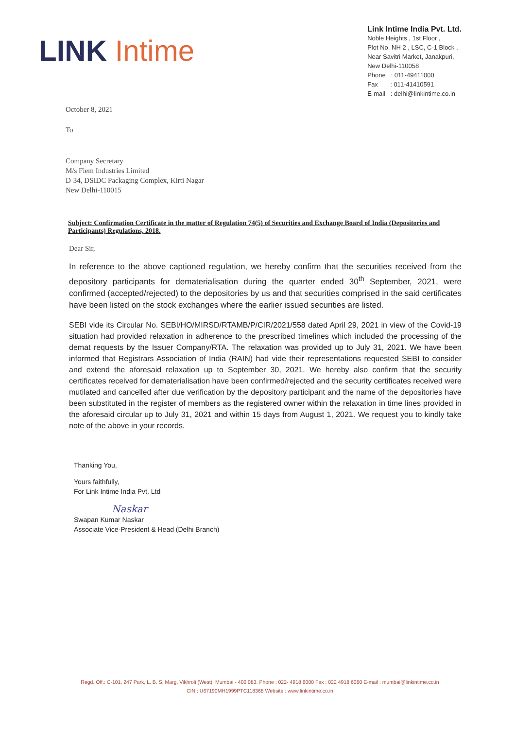LINK Intime
Link Intime India Pvt. Ltd.
Noble Heights , 1st Floor ,
Plot No. NH 2 , LSC, C-1 Block ,
Near Savitri Market, Janakpuri,
New Delhi-110058
Phone : 011-49411000
Fax : 011-41410591
E-mail : delhi@linkintime.co.in
October 8, 2021
To
Company Secretary
M/s Fiem Industries Limited
D-34, DSIDC Packaging Complex, Kirti Nagar
New Delhi-110015
Subject: Confirmation Certificate in the matter of Regulation 74(5) of Securities and Exchange Board of India (Depositories and Participants) Regulations, 2018.
Dear Sir,
In reference to the above captioned regulation, we hereby confirm that the securities received from the depository participants for dematerialisation during the quarter ended 30<sup>th</sup> September, 2021, were confirmed (accepted/rejected) to the depositories by us and that securities comprised in the said certificates have been listed on the stock exchanges where the earlier issued securities are listed.
SEBI vide its Circular No. SEBI/HO/MIRSD/RTAMB/P/CIR/2021/558 dated April 29, 2021 in view of the Covid-19 situation had provided relaxation in adherence to the prescribed timelines which included the processing of the demat requests by the Issuer Company/RTA. The relaxation was provided up to July 31, 2021. We have been informed that Registrars Association of India (RAIN) had vide their representations requested SEBI to consider and extend the aforesaid relaxation up to September 30, 2021. We hereby also confirm that the security certificates received for dematerialisation have been confirmed/rejected and the security certificates received were mutilated and cancelled after due verification by the depository participant and the name of the depositories have been substituted in the register of members as the registered owner within the relaxation in time lines provided in the aforesaid circular up to July 31, 2021 and within 15 days from August 1, 2021. We request you to kindly take note of the above in your records.
Thanking You,
Yours faithfully,
For Link Intime India Pvt. Ltd
Naskar
Swapan Kumar Naskar
Associate Vice-President & Head (Delhi Branch)
Regd. Off.: C-101, 247 Park, L. B. S. Marg, Vikhroli (West), Mumbai - 400 083. Phone : 022- 4918 6000 Fax : 022 4918 6060 E-mail : mumbai@linkintime.co.in
CIN : U67190MH1999PTC118368 Website : www.linkintime.co.in